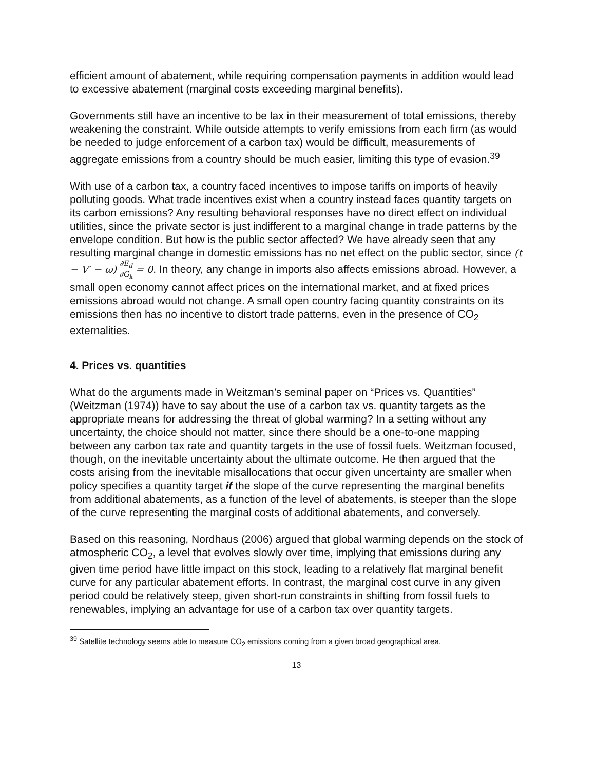efficient amount of abatement, while requiring compensation payments in addition would lead to excessive abatement (marginal costs exceeding marginal benefits).
Governments still have an incentive to be lax in their measurement of total emissions, thereby weakening the constraint. While outside attempts to verify emissions from each firm (as would be needed to judge enforcement of a carbon tax) would be difficult, measurements of aggregate emissions from a country should be much easier, limiting this type of evasion.<sup>39</sup>
With use of a carbon tax, a country faced incentives to impose tariffs on imports of heavily polluting goods. What trade incentives exist when a country instead faces quantity targets on its carbon emissions? Any resulting behavioral responses have no direct effect on individual utilities, since the private sector is just indifferent to a marginal change in trade patterns by the envelope condition. But how is the public sector affected? We have already seen that any resulting marginal change in domestic emissions has no net effect on the public sector, since (t − V′ − ω) ∂E<sub>d</sub> ∂G<sub>k</sub> = 0. In theory, any change in imports also affects emissions abroad. However, a small open economy cannot affect prices on the international market, and at fixed prices emissions abroad would not change. A small open country facing quantity constraints on its emissions then has no incentive to distort trade patterns, even in the presence of CO<sub>2</sub> externalities.
4. Prices vs. quantities
What do the arguments made in Weitzman’s seminal paper on “Prices vs. Quantities” (Weitzman (1974)) have to say about the use of a carbon tax vs. quantity targets as the appropriate means for addressing the threat of global warming? In a setting without any uncertainty, the choice should not matter, since there should be a one-to-one mapping between any carbon tax rate and quantity targets in the use of fossil fuels. Weitzman focused, though, on the inevitable uncertainty about the ultimate outcome. He then argued that the costs arising from the inevitable misallocations that occur given uncertainty are smaller when policy specifies a quantity target if the slope of the curve representing the marginal benefits from additional abatements, as a function of the level of abatements, is steeper than the slope of the curve representing the marginal costs of additional abatements, and conversely.
Based on this reasoning, Nordhaus (2006) argued that global warming depends on the stock of atmospheric CO<sub>2</sub>, a level that evolves slowly over time, implying that emissions during any given time period have little impact on this stock, leading to a relatively flat marginal benefit curve for any particular abatement efforts. In contrast, the marginal cost curve in any given period could be relatively steep, given short-run constraints in shifting from fossil fuels to renewables, implying an advantage for use of a carbon tax over quantity targets.
<sup>39</sup> Satellite technology seems able to measure CO<sub>2</sub> emissions coming from a given broad geographical area.
13